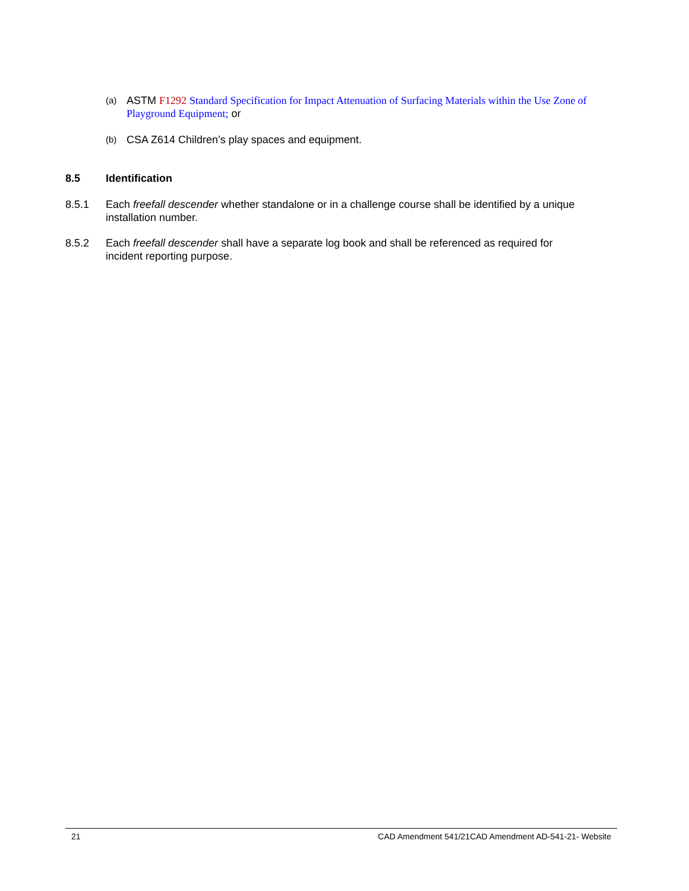(a) ASTM F1292 Standard Specification for Impact Attenuation of Surfacing Materials within the Use Zone of Playground Equipment; or
(b) CSA Z614 Children’s play spaces and equipment.
8.5 Identification
8.5.1 Each freefall descender whether standalone or in a challenge course shall be identified by a unique installation number.
8.5.2 Each freefall descender shall have a separate log book and shall be referenced as required for incident reporting purpose.
21 CAD Amendment 541/21CAD Amendment AD-541-21- Website